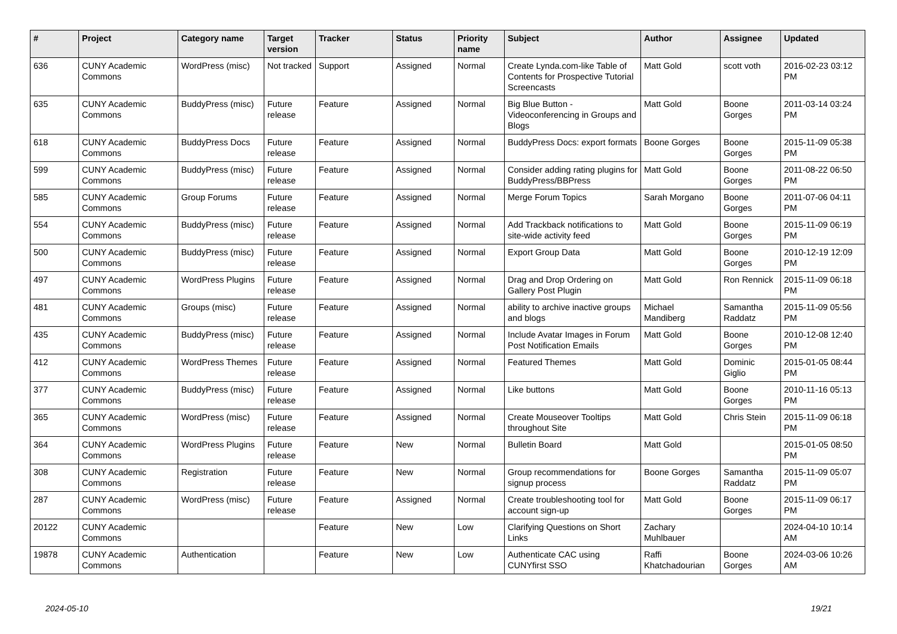| # | Project | Category name | Target version | Tracker | Status | Priority name | Subject | Author | Assignee | Updated |
| --- | --- | --- | --- | --- | --- | --- | --- | --- | --- | --- |
| 636 | CUNY Academic Commons | WordPress (misc) | Not tracked | Support | Assigned | Normal | Create Lynda.com-like Table of Contents for Prospective Tutorial Screencasts | Matt Gold | scott voth | 2016-02-23 03:12 PM |
| 635 | CUNY Academic Commons | BuddyPress (misc) | Future release | Feature | Assigned | Normal | Big Blue Button - Videoconferencing in Groups and Blogs | Matt Gold | Boone Gorges | 2011-03-14 03:24 PM |
| 618 | CUNY Academic Commons | BuddyPress Docs | Future release | Feature | Assigned | Normal | BuddyPress Docs: export formats | Boone Gorges | Boone Gorges | 2015-11-09 05:38 PM |
| 599 | CUNY Academic Commons | BuddyPress (misc) | Future release | Feature | Assigned | Normal | Consider adding rating plugins for BuddyPress/BBPress | Matt Gold | Boone Gorges | 2011-08-22 06:50 PM |
| 585 | CUNY Academic Commons | Group Forums | Future release | Feature | Assigned | Normal | Merge Forum Topics | Sarah Morgano | Boone Gorges | 2011-07-06 04:11 PM |
| 554 | CUNY Academic Commons | BuddyPress (misc) | Future release | Feature | Assigned | Normal | Add Trackback notifications to site-wide activity feed | Matt Gold | Boone Gorges | 2015-11-09 06:19 PM |
| 500 | CUNY Academic Commons | BuddyPress (misc) | Future release | Feature | Assigned | Normal | Export Group Data | Matt Gold | Boone Gorges | 2010-12-19 12:09 PM |
| 497 | CUNY Academic Commons | WordPress Plugins | Future release | Feature | Assigned | Normal | Drag and Drop Ordering on Gallery Post Plugin | Matt Gold | Ron Rennick | 2015-11-09 06:18 PM |
| 481 | CUNY Academic Commons | Groups (misc) | Future release | Feature | Assigned | Normal | ability to archive inactive groups and blogs | Michael Mandiberg | Samantha Raddatz | 2015-11-09 05:56 PM |
| 435 | CUNY Academic Commons | BuddyPress (misc) | Future release | Feature | Assigned | Normal | Include Avatar Images in Forum Post Notification Emails | Matt Gold | Boone Gorges | 2010-12-08 12:40 PM |
| 412 | CUNY Academic Commons | WordPress Themes | Future release | Feature | Assigned | Normal | Featured Themes | Matt Gold | Dominic Giglio | 2015-01-05 08:44 PM |
| 377 | CUNY Academic Commons | BuddyPress (misc) | Future release | Feature | Assigned | Normal | Like buttons | Matt Gold | Boone Gorges | 2010-11-16 05:13 PM |
| 365 | CUNY Academic Commons | WordPress (misc) | Future release | Feature | Assigned | Normal | Create Mouseover Tooltips throughout Site | Matt Gold | Chris Stein | 2015-11-09 06:18 PM |
| 364 | CUNY Academic Commons | WordPress Plugins | Future release | Feature | New | Normal | Bulletin Board | Matt Gold | | 2015-01-05 08:50 PM |
| 308 | CUNY Academic Commons | Registration | Future release | Feature | New | Normal | Group recommendations for signup process | Boone Gorges | Samantha Raddatz | 2015-11-09 05:07 PM |
| 287 | CUNY Academic Commons | WordPress (misc) | Future release | Feature | Assigned | Normal | Create troubleshooting tool for account sign-up | Matt Gold | Boone Gorges | 2015-11-09 06:17 PM |
| 20122 | CUNY Academic Commons | | | Feature | New | Low | Clarifying Questions on Short Links | Zachary Muhlbauer | | 2024-04-10 10:14 AM |
| 19878 | CUNY Academic Commons | Authentication | | Feature | New | Low | Authenticate CAC using CUNYfirst SSO | Raffi Khatchadourian | Boone Gorges | 2024-03-06 10:26 AM |
2024-05-10 19/21